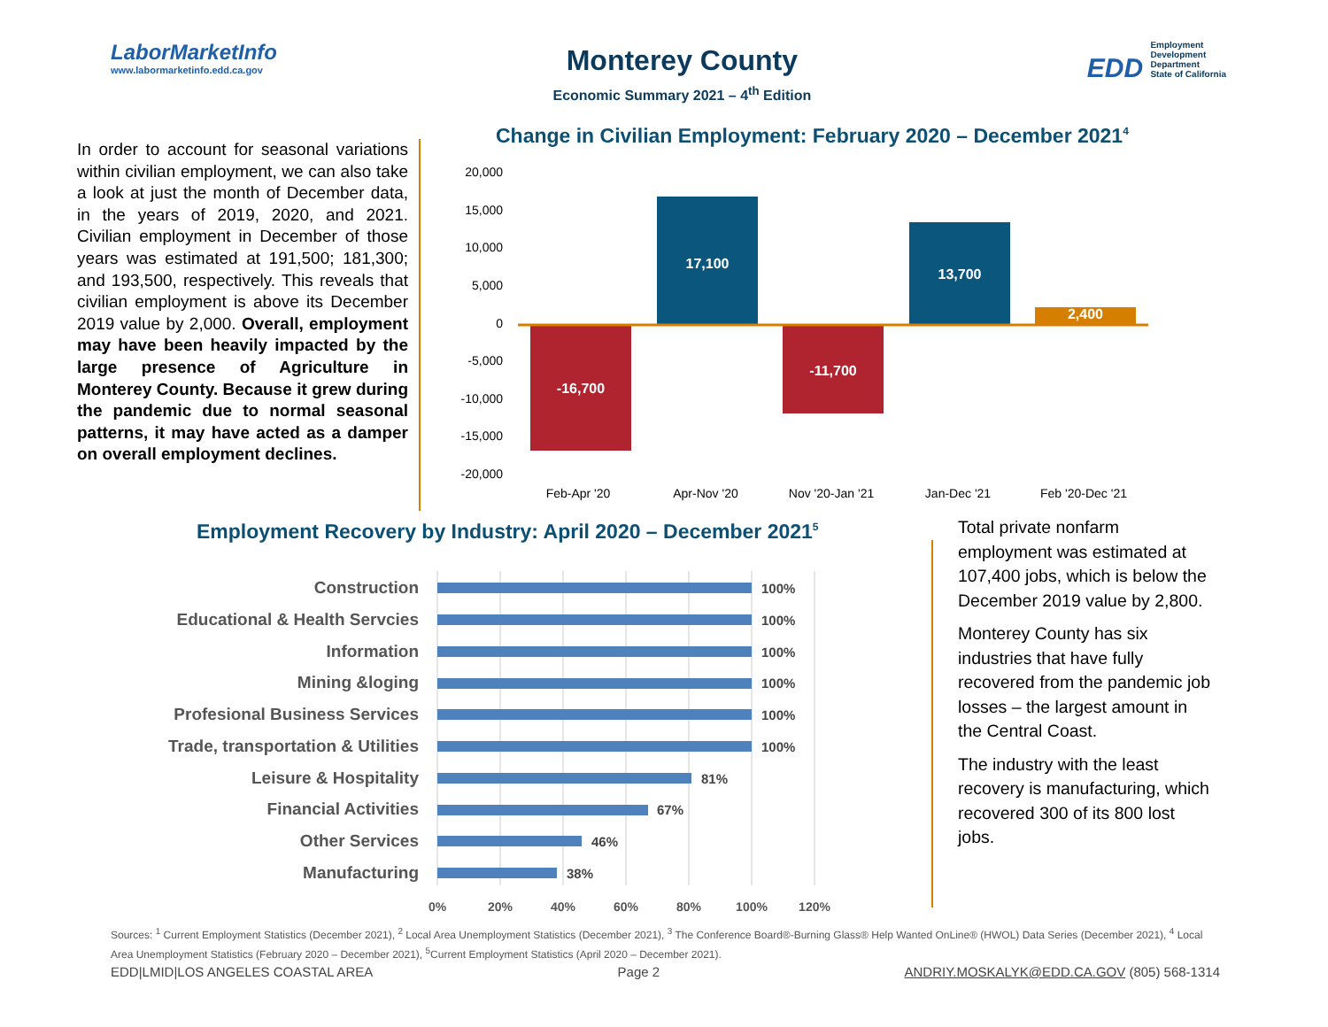LaborMarketInfo
www.labormarketinfo.edd.ca.gov
Monterey County
Economic Summary 2021 – 4<sup>th</sup> Edition
EDD Employment
Development
Department
State of California
In order to account for seasonal variations within civilian employment, we can also take a look at just the month of December data, in the years of 2019, 2020, and 2021. Civilian employment in December of those years was estimated at 191,500; 181,300; and 193,500, respectively. This reveals that civilian employment is above its December 2019 value by 2,000. Overall, employment may have been heavily impacted by the large presence of Agriculture in Monterey County. Because it grew during the pandemic due to normal seasonal patterns, it may have acted as a damper on overall employment declines.
Change in Civilian Employment: February 2020 – December 2021<sup>4</sup>
20,000
15,000
10,000
5,000
0
-5,000
-10,000
-15,000
-20,000
-16,700
17,100
-11,700
13,700
2,400
Feb-Apr '20
Apr-Nov '20
Nov '20-Jan '21
Jan-Dec '21
Feb '20-Dec '21
Employment Recovery by Industry: April 2020 – December 2021<sup>5</sup>
Construction
Educational & Health Servcies
Information
Mining &loging
Profesional Business Services
Trade, transportation & Utilities
Leisure & Hospitality
Financial Activities
Other Services
Manufacturing
100%
100%
100%
100%
100%
100%
81%
67%
46%
38%
0%
20%
40%
60%
80%
100%
120%
Total private nonfarm employment was estimated at 107,400 jobs, which is below the December 2019 value by 2,800.
Monterey County has six industries that have fully recovered from the pandemic job losses – the largest amount in the Central Coast.
The industry with the least recovery is manufacturing, which recovered 300 of its 800 lost jobs.
Sources: <sup>1</sup> Current Employment Statistics (December 2021), <sup>2</sup> Local Area Unemployment Statistics (December 2021), <sup>3</sup> The Conference Board®-Burning Glass® Help Wanted OnLine® (HWOL) Data Series (December 2021), <sup>4</sup> Local Area Unemployment Statistics (February 2020 – December 2021), <sup>5</sup>Current Employment Statistics (April 2020 – December 2021).
EDD|LMID|LOS ANGELES COASTAL AREA Page 2 ANDRIY.MOSKALYK@EDD.CA.GOV (805) 568-1314